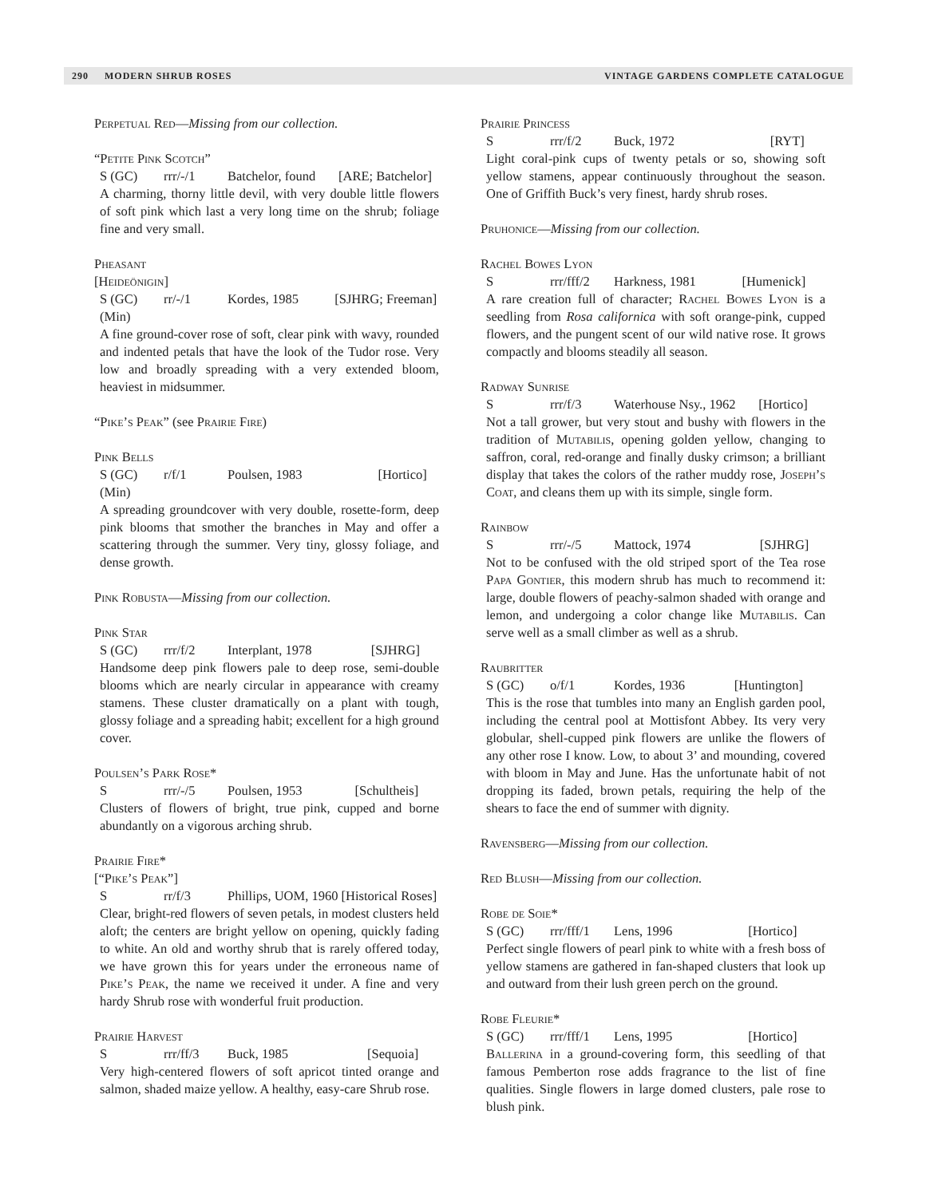290 MODERN SHRUB ROSES VINTAGE GARDENS COMPLETE CATALOGUE
Perpetual Red—Missing from our collection.
“Petite Pink Scotch”
S (GC) rrr/-/1 Batchelor, found [ARE; Batchelor]
A charming, thorny little devil, with very double little flowers of soft pink which last a very long time on the shrub; foliage fine and very small.
Pheasant
[Heideönigin]
S (GC) rr/-/1 Kordes, 1985 [SJHRG; Freeman]
(Min)
A fine ground-cover rose of soft, clear pink with wavy, rounded and indented petals that have the look of the Tudor rose. Very low and broadly spreading with a very extended bloom, heaviest in midsummer.
“Pike’s Peak” (see Prairie Fire)
Pink Bells
S (GC) r/f/1 Poulsen, 1983 [Hortico]
(Min)
A spreading groundcover with very double, rosette-form, deep pink blooms that smother the branches in May and offer a scattering through the summer. Very tiny, glossy foliage, and dense growth.
Pink Robusta—Missing from our collection.
Pink Star
S (GC) rrr/f/2 Interplant, 1978 [SJHRG]
Handsome deep pink flowers pale to deep rose, semi-double blooms which are nearly circular in appearance with creamy stamens. These cluster dramatically on a plant with tough, glossy foliage and a spreading habit; excellent for a high ground cover.
Poulsen’s Park Rose*
Srrr/-/5 Poulsen, 1953 [Schultheis]
Clusters of flowers of bright, true pink, cupped and borne abundantly on a vigorous arching shrub.
Prairie Fire*
[“Pike’s Peak”]
Srr/f/3 Phillips, UOM, 1960 [Historical Roses]
Clear, bright-red flowers of seven petals, in modest clusters held aloft; the centers are bright yellow on opening, quickly fading to white. An old and worthy shrub that is rarely offered today, we have grown this for years under the erroneous name of Pike’s Peak, the name we received it under. A fine and very hardy Shrub rose with wonderful fruit production.
Prairie Harvest
Srrr/ff/3 Buck, 1985 [Sequoia]
Very high-centered flowers of soft apricot tinted orange and salmon, shaded maize yellow. A healthy, easy-care Shrub rose.
Prairie Princess
Srrr/f/2 Buck, 1972 [RYT]
Light coral-pink cups of twenty petals or so, showing soft yellow stamens, appear continuously throughout the season. One of Griffith Buck’s very finest, hardy shrub roses.
Pruhonice—Missing from our collection.
Rachel Bowes Lyon
Srrr/fff/2 Harkness, 1981 [Humenick]
A rare creation full of character; Rachel Bowes Lyon is a seedling from Rosa californica with soft orange-pink, cupped flowers, and the pungent scent of our wild native rose. It grows compactly and blooms steadily all season.
Radway Sunrise
Srrr/f/3 Waterhouse Nsy., 1962 [Hortico]
Not a tall grower, but very stout and bushy with flowers in the tradition of Mutabilis, opening golden yellow, changing to saffron, coral, red-orange and finally dusky crimson; a brilliant display that takes the colors of the rather muddy rose, Joseph’s Coat, and cleans them up with its simple, single form.
Rainbow
Srrr/-/5 Mattock, 1974 [SJHRG]
Not to be confused with the old striped sport of the Tea rose Papa Gontier, this modern shrub has much to recommend it: large, double flowers of peachy-salmon shaded with orange and lemon, and undergoing a color change like Mutabilis. Can serve well as a small climber as well as a shrub.
Raubritter
S (GC) o/f/1 Kordes, 1936 [Huntington]
This is the rose that tumbles into many an English garden pool, including the central pool at Mottisfont Abbey. Its very very globular, shell-cupped pink flowers are unlike the flowers of any other rose I know. Low, to about 3’ and mounding, covered with bloom in May and June. Has the unfortunate habit of not dropping its faded, brown petals, requiring the help of the shears to face the end of summer with dignity.
Ravensberg—Missing from our collection.
Red Blush—Missing from our collection.
Robe de Soie*
S (GC) rrr/fff/1 Lens, 1996 [Hortico]
Perfect single flowers of pearl pink to white with a fresh boss of yellow stamens are gathered in fan-shaped clusters that look up and outward from their lush green perch on the ground.
Robe Fleurie*
S (GC) rrr/fff/1 Lens, 1995 [Hortico]
Ballerina in a ground-covering form, this seedling of that famous Pemberton rose adds fragrance to the list of fine qualities. Single flowers in large domed clusters, pale rose to blush pink.